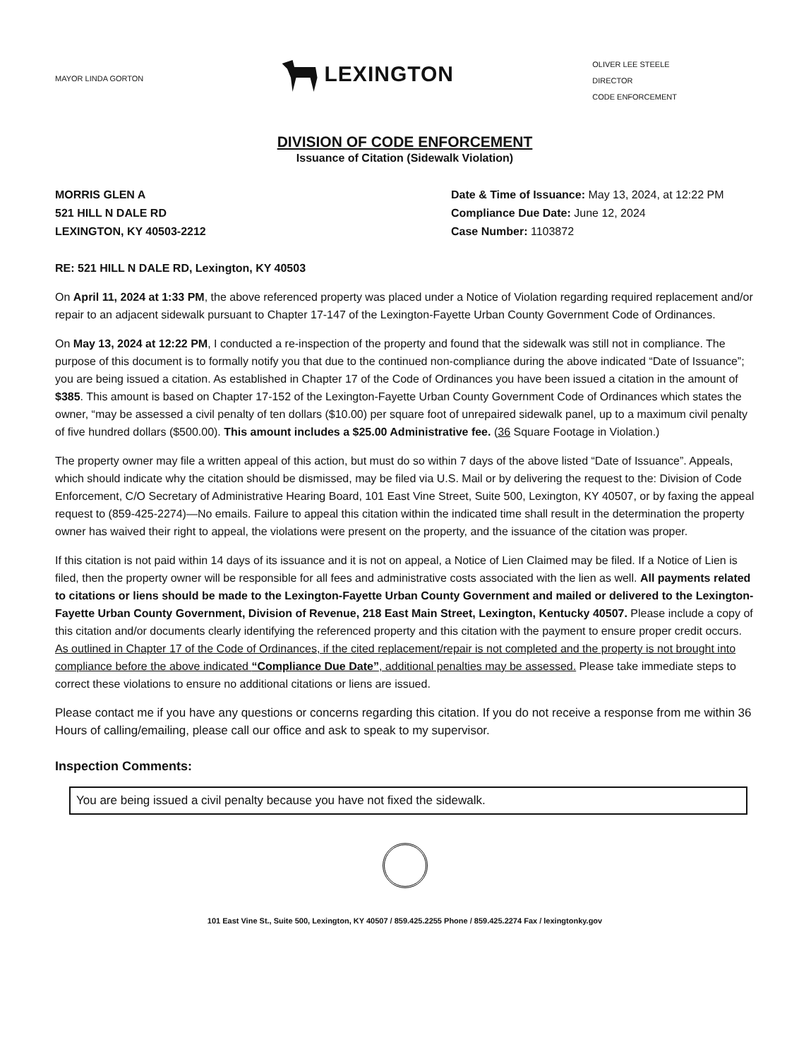MAYOR LINDA GORTON
LEXINGTON
OLIVER LEE STEELE
DIRECTOR
CODE ENFORCEMENT
DIVISION OF CODE ENFORCEMENT
Issuance of Citation (Sidewalk Violation)
MORRIS GLEN A
521 HILL N DALE RD
LEXINGTON, KY 40503-2212
Date & Time of Issuance: May 13, 2024, at 12:22 PM
Compliance Due Date: June 12, 2024
Case Number: 1103872
RE: 521 HILL N DALE RD, Lexington, KY 40503
On April 11, 2024 at 1:33 PM, the above referenced property was placed under a Notice of Violation regarding required replacement and/or repair to an adjacent sidewalk pursuant to Chapter 17-147 of the Lexington-Fayette Urban County Government Code of Ordinances.
On May 13, 2024 at 12:22 PM, I conducted a re-inspection of the property and found that the sidewalk was still not in compliance. The purpose of this document is to formally notify you that due to the continued non-compliance during the above indicated “Date of Issuance”; you are being issued a citation. As established in Chapter 17 of the Code of Ordinances you have been issued a citation in the amount of $385. This amount is based on Chapter 17-152 of the Lexington-Fayette Urban County Government Code of Ordinances which states the owner, “may be assessed a civil penalty of ten dollars ($10.00) per square foot of unrepaired sidewalk panel, up to a maximum civil penalty of five hundred dollars ($500.00). This amount includes a $25.00 Administrative fee. (36 Square Footage in Violation.)
The property owner may file a written appeal of this action, but must do so within 7 days of the above listed “Date of Issuance”. Appeals, which should indicate why the citation should be dismissed, may be filed via U.S. Mail or by delivering the request to the: Division of Code Enforcement, C/O Secretary of Administrative Hearing Board, 101 East Vine Street, Suite 500, Lexington, KY 40507, or by faxing the appeal request to (859-425-2274)—No emails. Failure to appeal this citation within the indicated time shall result in the determination the property owner has waived their right to appeal, the violations were present on the property, and the issuance of the citation was proper.
If this citation is not paid within 14 days of its issuance and it is not on appeal, a Notice of Lien Claimed may be filed. If a Notice of Lien is filed, then the property owner will be responsible for all fees and administrative costs associated with the lien as well. All payments related to citations or liens should be made to the Lexington-Fayette Urban County Government and mailed or delivered to the Lexington-Fayette Urban County Government, Division of Revenue, 218 East Main Street, Lexington, Kentucky 40507. Please include a copy of this citation and/or documents clearly identifying the referenced property and this citation with the payment to ensure proper credit occurs.
As outlined in Chapter 17 of the Code of Ordinances, if the cited replacement/repair is not completed and the property is not brought into compliance before the above indicated “Compliance Due Date”, additional penalties may be assessed. Please take immediate steps to correct these violations to ensure no additional citations or liens are issued.
Please contact me if you have any questions or concerns regarding this citation. If you do not receive a response from me within 36 Hours of calling/emailing, please call our office and ask to speak to my supervisor.
Inspection Comments:
You are being issued a civil penalty because you have not fixed the sidewalk.
101 East Vine St., Suite 500, Lexington, KY 40507 / 859.425.2255 Phone / 859.425.2274 Fax / lexingtonky.gov